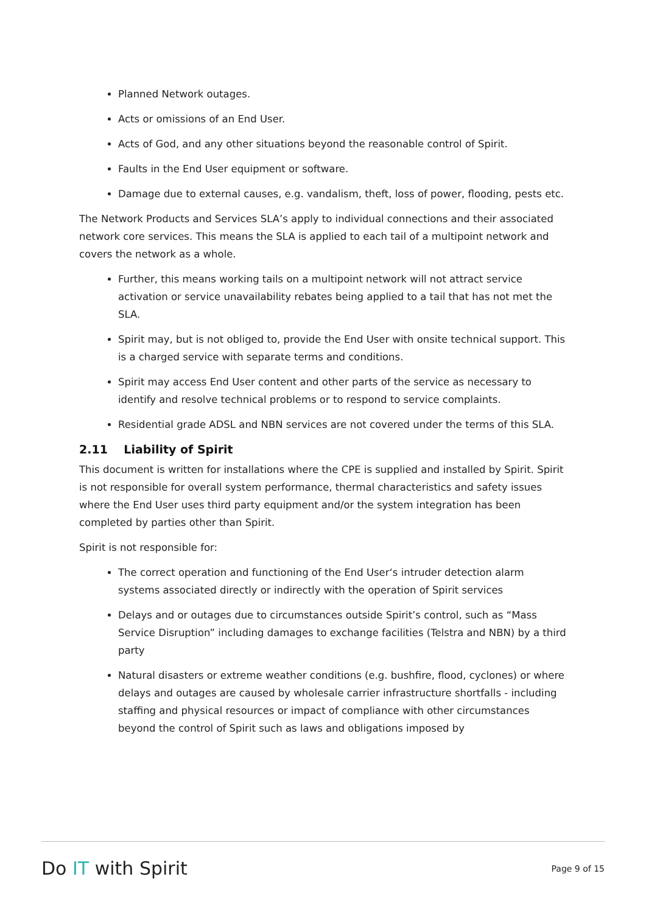Planned Network outages.
Acts or omissions of an End User.
Acts of God, and any other situations beyond the reasonable control of Spirit.
Faults in the End User equipment or software.
Damage due to external causes, e.g. vandalism, theft, loss of power, flooding, pests etc.
The Network Products and Services SLA’s apply to individual connections and their associated network core services. This means the SLA is applied to each tail of a multipoint network and covers the network as a whole.
Further, this means working tails on a multipoint network will not attract service activation or service unavailability rebates being applied to a tail that has not met the SLA.
Spirit may, but is not obliged to, provide the End User with onsite technical support. This is a charged service with separate terms and conditions.
Spirit may access End User content and other parts of the service as necessary to identify and resolve technical problems or to respond to service complaints.
Residential grade ADSL and NBN services are not covered under the terms of this SLA.
2.11 Liability of Spirit
This document is written for installations where the CPE is supplied and installed by Spirit. Spirit is not responsible for overall system performance, thermal characteristics and safety issues where the End User uses third party equipment and/or the system integration has been completed by parties other than Spirit.
Spirit is not responsible for:
The correct operation and functioning of the End User‘s intruder detection alarm systems associated directly or indirectly with the operation of Spirit services
Delays and or outages due to circumstances outside Spirit’s control, such as “Mass Service Disruption” including damages to exchange facilities (Telstra and NBN) by a third party
Natural disasters or extreme weather conditions (e.g. bushfire, flood, cyclones) or where delays and outages are caused by wholesale carrier infrastructure shortfalls - including staffing and physical resources or impact of compliance with other circumstances beyond the control of Spirit such as laws and obligations imposed by
Do IT with Spirit
Page 9 of 15